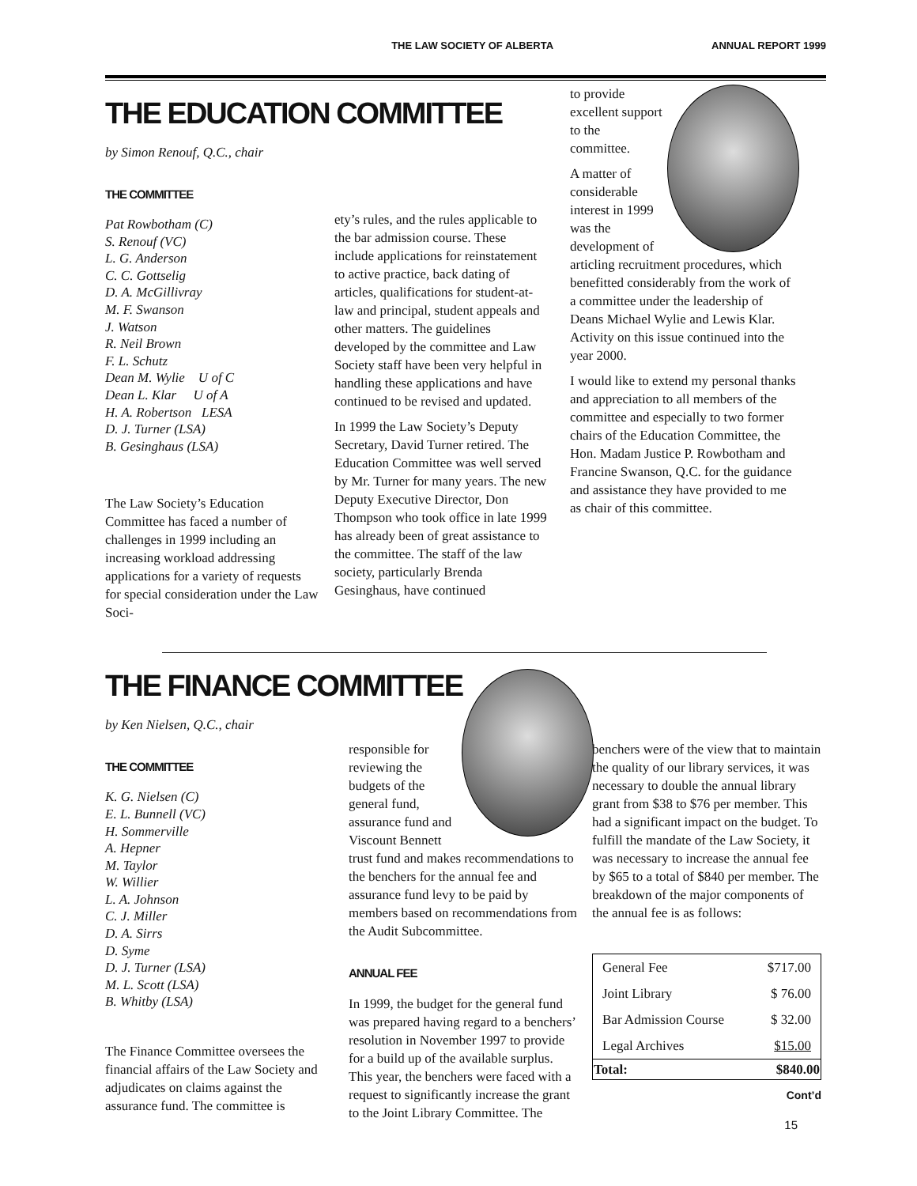THE LAW SOCIETY OF ALBERTA ANNUAL REPORT 1999
THE EDUCATION COMMITTEE
by Simon Renouf, Q.C., chair
THE COMMITTEE
Pat Rowbotham (C)
S. Renouf (VC)
L. G. Anderson
C. C. Gottselig
D. A. McGillivray
M. F. Swanson
J. Watson
R. Neil Brown
F. L. Schutz
Dean M. Wylie U of C
Dean L. Klar U of A
H. A. Robertson LESA
D. J. Turner (LSA)
B. Gesinghaus (LSA)
The Law Society’s Education Committee has faced a number of challenges in 1999 including an increasing workload addressing applications for a variety of requests for special consideration under the Law Soci-
ety’s rules, and the rules applicable to the bar admission course. These include applications for reinstatement to active practice, back dating of articles, qualifications for student-at-law and principal, student appeals and other matters. The guidelines developed by the committee and Law Society staff have been very helpful in handling these applications and have continued to be revised and updated.
In 1999 the Law Society’s Deputy Secretary, David Turner retired. The Education Committee was well served by Mr. Turner for many years. The new Deputy Executive Director, Don Thompson who took office in late 1999 has already been of great assistance to the committee. The staff of the law society, particularly Brenda Gesinghaus, have continued
to provide excellent support to the committee.
A matter of considerable interest in 1999 was the development of articling recruitment procedures, which benefitted considerably from the work of a committee under the leadership of Deans Michael Wylie and Lewis Klar. Activity on this issue continued into the year 2000.
I would like to extend my personal thanks and appreciation to all members of the committee and especially to two former chairs of the Education Committee, the Hon. Madam Justice P. Rowbotham and Francine Swanson, Q.C. for the guidance and assistance they have provided to me as chair of this committee.
THE FINANCE COMMITTEE
by Ken Nielsen, Q.C., chair
THE COMMITTEE
K. G. Nielsen (C)
E. L. Bunnell (VC)
H. Sommerville
A. Hepner
M. Taylor
W. Willier
L. A. Johnson
C. J. Miller
D. A. Sirrs
D. Syme
D. J. Turner (LSA)
M. L. Scott (LSA)
B. Whitby (LSA)
The Finance Committee oversees the financial affairs of the Law Society and adjudicates on claims against the assurance fund. The committee is
responsible for reviewing the budgets of the general fund, assurance fund and Viscount Bennett trust fund and makes recommendations to the benchers for the annual fee and assurance fund levy to be paid by members based on recommendations from the Audit Subcommittee.
ANNUAL FEE
In 1999, the budget for the general fund was prepared having regard to a benchers’ resolution in November 1997 to provide for a build up of the available surplus. This year, the benchers were faced with a request to significantly increase the grant to the Joint Library Committee. The
benchers were of the view that to maintain the quality of our library services, it was necessary to double the annual library grant from $38 to $76 per member. This had a significant impact on the budget. To fulfill the mandate of the Law Society, it was necessary to increase the annual fee by $65 to a total of $840 per member. The breakdown of the major components of the annual fee is as follows:
| General Fee | $717.00 |
| Joint Library | $ 76.00 |
| Bar Admission Course | $ 32.00 |
| Legal Archives | $15.00 |
| Total: | $840.00 |
Cont’d
15